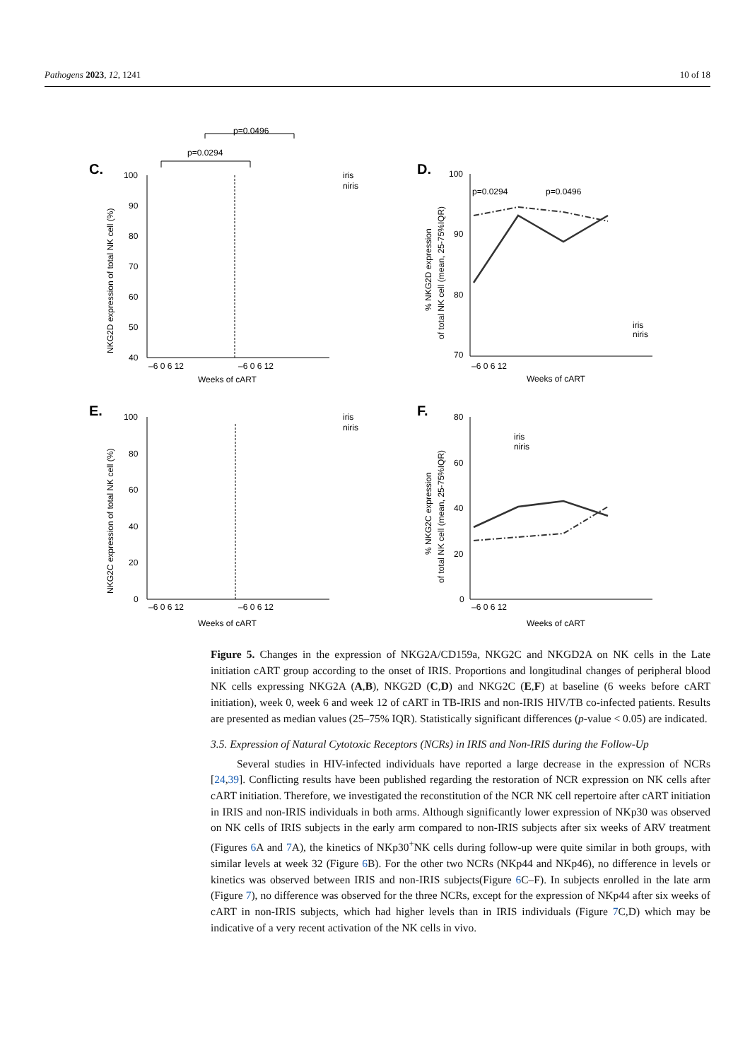Pathogens 2023, 12, 1241 10 of 18
C.
p=0.0496
p=0.0294
100
90
80
70
60
50
40
–6 0 6 12
–6 0 6 12
Weeks of cART
NKG2D expression of total NK cell (%)
iris
niris
D.
100
90
80
70
p=0.0294
p=0.0496
iris
niris
–6 0 6 12
Weeks of cART
% NKG2D expression
of total NK cell (mean, 25-75%IQR)
E.
100
80
60
40
20
0
–6 0 6 12
–6 0 6 12
Weeks of cART
NKG2C expression of total NK cell (%)
iris
niris
F.
80
60
40
20
0
iris
niris
–6 0 6 12
Weeks of cART
% NKG2C expression
of total NK cell (mean, 25-75%IQR)
Figure 5. Changes in the expression of NKG2A/CD159a, NKG2C and NKGD2A on NK cells in the Late initiation cART group according to the onset of IRIS. Proportions and longitudinal changes of peripheral blood NK cells expressing NKG2A (A,B), NKG2D (C,D) and NKG2C (E,F) at baseline (6 weeks before cART initiation), week 0, week 6 and week 12 of cART in TB-IRIS and non-IRIS HIV/TB co-infected patients. Results are presented as median values (25–75% IQR). Statistically significant differences (p-value < 0.05) are indicated.
3.5. Expression of Natural Cytotoxic Receptors (NCRs) in IRIS and Non-IRIS during the Follow-Up
Several studies in HIV-infected individuals have reported a large decrease in the expression of NCRs [24,39]. Conflicting results have been published regarding the restoration of NCR expression on NK cells after cART initiation. Therefore, we investigated the reconstitution of the NCR NK cell repertoire after cART initiation in IRIS and non-IRIS individuals in both arms. Although significantly lower expression of NKp30 was observed on NK cells of IRIS subjects in the early arm compared to non-IRIS subjects after six weeks of ARV treatment (Figures 6 A and 7 A), the kinetics of NKp30<sup>+</sup>NK cells during follow-up were quite similar in both groups, with similar levels at week 32 (Figure 6 B). For the other two NCRs (NKp44 and NKp46), no difference in levels or kinetics was observed between IRIS and non-IRIS subjects(Figure 6 C–F). In subjects enrolled in the late arm (Figure 7), no difference was observed for the three NCRs, except for the expression of NKp44 after six weeks of cART in non-IRIS subjects, which had higher levels than in IRIS individuals (Figure 7 C,D) which may be indicative of a very recent activation of the NK cells in vivo.